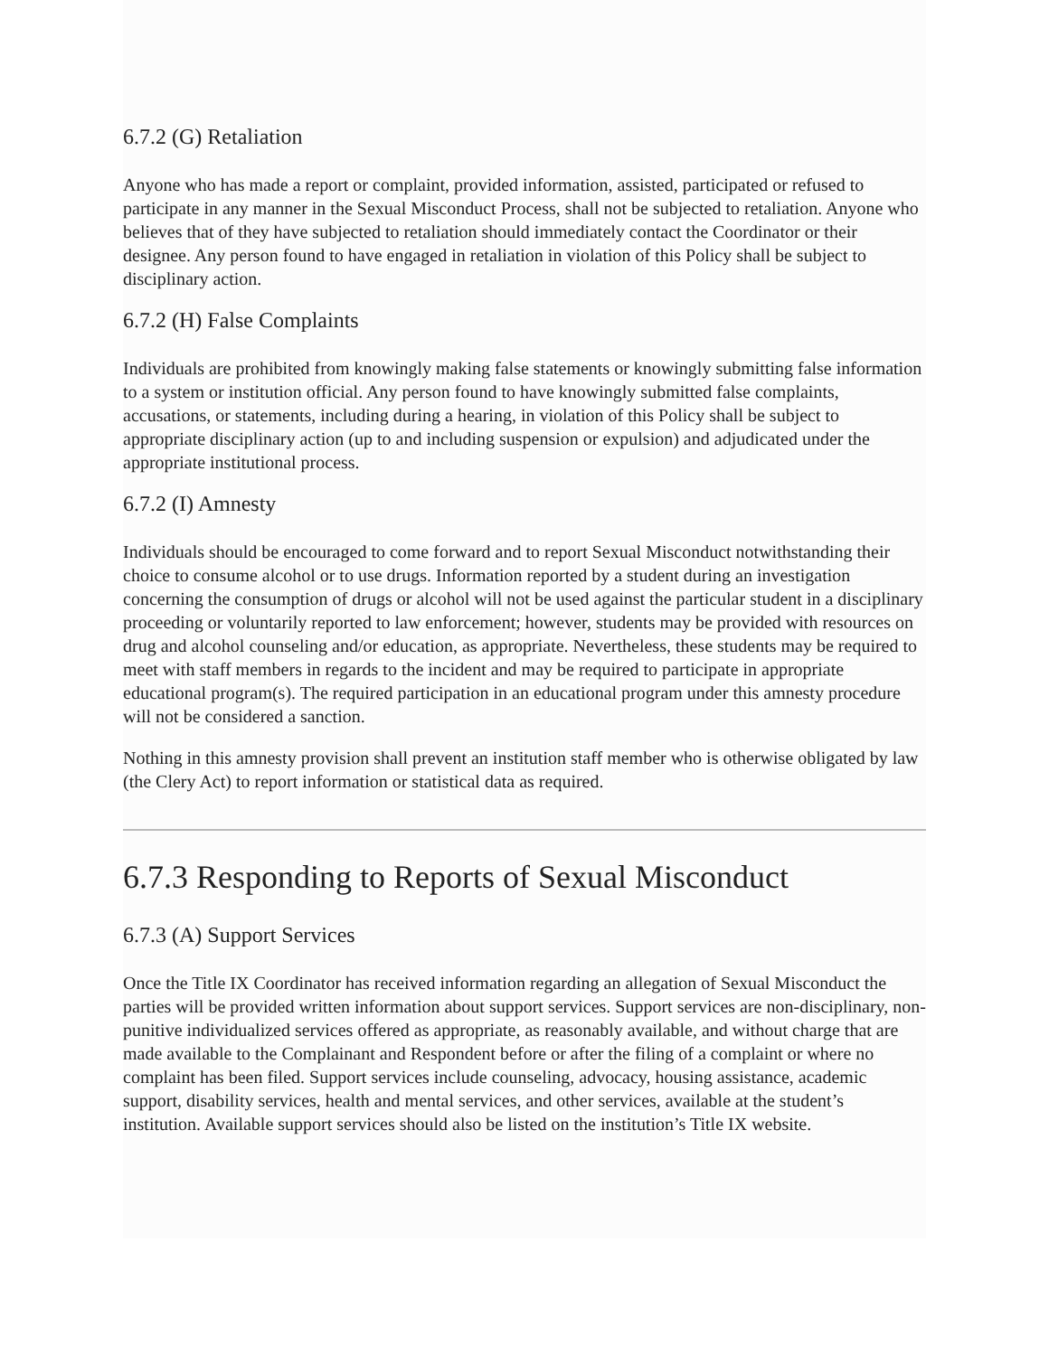6.7.2 (G) Retaliation
Anyone who has made a report or complaint, provided information, assisted, participated or refused to participate in any manner in the Sexual Misconduct Process, shall not be subjected to retaliation. Anyone who believes that of they have subjected to retaliation should immediately contact the Coordinator or their designee. Any person found to have engaged in retaliation in violation of this Policy shall be subject to disciplinary action.
6.7.2 (H) False Complaints
Individuals are prohibited from knowingly making false statements or knowingly submitting false information to a system or institution official. Any person found to have knowingly submitted false complaints, accusations, or statements, including during a hearing, in violation of this Policy shall be subject to appropriate disciplinary action (up to and including suspension or expulsion) and adjudicated under the appropriate institutional process.
6.7.2 (I) Amnesty
Individuals should be encouraged to come forward and to report Sexual Misconduct notwithstanding their choice to consume alcohol or to use drugs. Information reported by a student during an investigation concerning the consumption of drugs or alcohol will not be used against the particular student in a disciplinary proceeding or voluntarily reported to law enforcement; however, students may be provided with resources on drug and alcohol counseling and/or education, as appropriate. Nevertheless, these students may be required to meet with staff members in regards to the incident and may be required to participate in appropriate educational program(s). The required participation in an educational program under this amnesty procedure will not be considered a sanction.
Nothing in this amnesty provision shall prevent an institution staff member who is otherwise obligated by law (the Clery Act) to report information or statistical data as required.
6.7.3 Responding to Reports of Sexual Misconduct
6.7.3 (A) Support Services
Once the Title IX Coordinator has received information regarding an allegation of Sexual Misconduct the parties will be provided written information about support services. Support services are non-disciplinary, non-punitive individualized services offered as appropriate, as reasonably available, and without charge that are made available to the Complainant and Respondent before or after the filing of a complaint or where no complaint has been filed. Support services include counseling, advocacy, housing assistance, academic support, disability services, health and mental services, and other services, available at the student’s institution. Available support services should also be listed on the institution’s Title IX website.